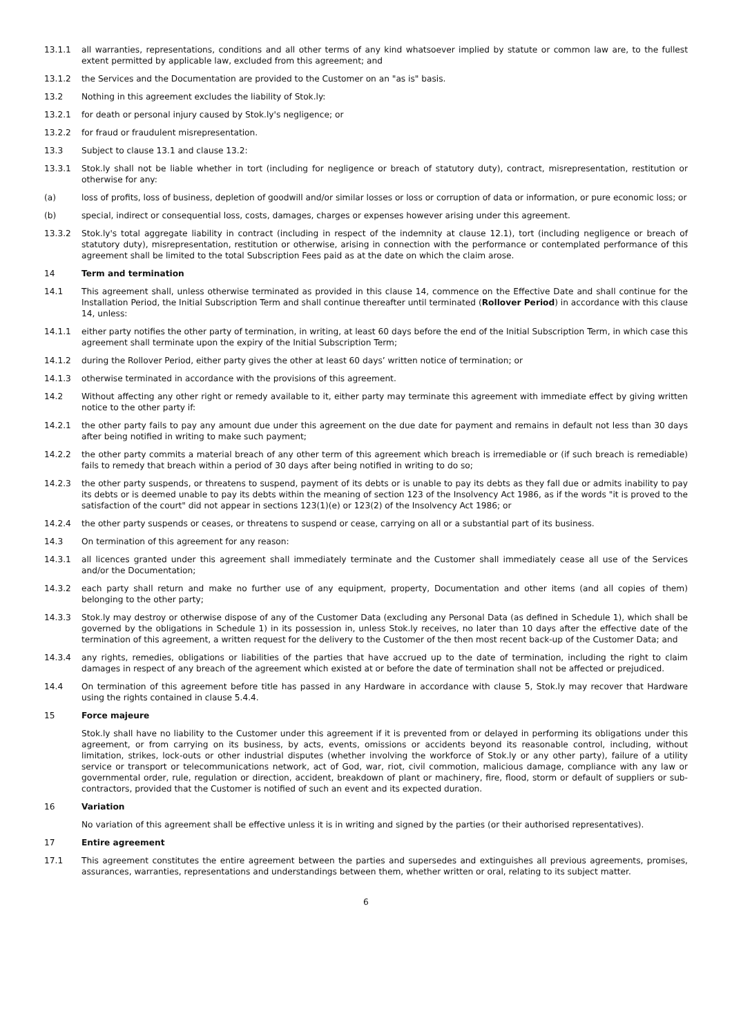13.1.1 all warranties, representations, conditions and all other terms of any kind whatsoever implied by statute or common law are, to the fullest extent permitted by applicable law, excluded from this agreement; and
13.1.2 the Services and the Documentation are provided to the Customer on an "as is" basis.
13.2 Nothing in this agreement excludes the liability of Stok.ly:
13.2.1 for death or personal injury caused by Stok.ly's negligence; or
13.2.2 for fraud or fraudulent misrepresentation.
13.3 Subject to clause 13.1 and clause 13.2:
13.3.1 Stok.ly shall not be liable whether in tort (including for negligence or breach of statutory duty), contract, misrepresentation, restitution or otherwise for any:
(a) loss of profits, loss of business, depletion of goodwill and/or similar losses or loss or corruption of data or information, or pure economic loss; or
(b) special, indirect or consequential loss, costs, damages, charges or expenses however arising under this agreement.
13.3.2 Stok.ly's total aggregate liability in contract (including in respect of the indemnity at clause 12.1), tort (including negligence or breach of statutory duty), misrepresentation, restitution or otherwise, arising in connection with the performance or contemplated performance of this agreement shall be limited to the total Subscription Fees paid as at the date on which the claim arose.
14 Term and termination
14.1 This agreement shall, unless otherwise terminated as provided in this clause 14, commence on the Effective Date and shall continue for the Installation Period, the Initial Subscription Term and shall continue thereafter until terminated (Rollover Period) in accordance with this clause 14, unless:
14.1.1 either party notifies the other party of termination, in writing, at least 60 days before the end of the Initial Subscription Term, in which case this agreement shall terminate upon the expiry of the Initial Subscription Term;
14.1.2 during the Rollover Period, either party gives the other at least 60 days’ written notice of termination; or
14.1.3 otherwise terminated in accordance with the provisions of this agreement.
14.2 Without affecting any other right or remedy available to it, either party may terminate this agreement with immediate effect by giving written notice to the other party if:
14.2.1 the other party fails to pay any amount due under this agreement on the due date for payment and remains in default not less than 30 days after being notified in writing to make such payment;
14.2.2 the other party commits a material breach of any other term of this agreement which breach is irremediable or (if such breach is remediable) fails to remedy that breach within a period of 30 days after being notified in writing to do so;
14.2.3 the other party suspends, or threatens to suspend, payment of its debts or is unable to pay its debts as they fall due or admits inability to pay its debts or is deemed unable to pay its debts within the meaning of section 123 of the Insolvency Act 1986, as if the words "it is proved to the satisfaction of the court" did not appear in sections 123(1)(e) or 123(2) of the Insolvency Act 1986; or
14.2.4 the other party suspends or ceases, or threatens to suspend or cease, carrying on all or a substantial part of its business.
14.3 On termination of this agreement for any reason:
14.3.1 all licences granted under this agreement shall immediately terminate and the Customer shall immediately cease all use of the Services and/or the Documentation;
14.3.2 each party shall return and make no further use of any equipment, property, Documentation and other items (and all copies of them) belonging to the other party;
14.3.3 Stok.ly may destroy or otherwise dispose of any of the Customer Data (excluding any Personal Data (as defined in Schedule 1), which shall be governed by the obligations in Schedule 1) in its possession in, unless Stok.ly receives, no later than 10 days after the effective date of the termination of this agreement, a written request for the delivery to the Customer of the then most recent back-up of the Customer Data; and
14.3.4 any rights, remedies, obligations or liabilities of the parties that have accrued up to the date of termination, including the right to claim damages in respect of any breach of the agreement which existed at or before the date of termination shall not be affected or prejudiced.
14.4 On termination of this agreement before title has passed in any Hardware in accordance with clause 5, Stok.ly may recover that Hardware using the rights contained in clause 5.4.4.
15 Force majeure
Stok.ly shall have no liability to the Customer under this agreement if it is prevented from or delayed in performing its obligations under this agreement, or from carrying on its business, by acts, events, omissions or accidents beyond its reasonable control, including, without limitation, strikes, lock-outs or other industrial disputes (whether involving the workforce of Stok.ly or any other party), failure of a utility service or transport or telecommunications network, act of God, war, riot, civil commotion, malicious damage, compliance with any law or governmental order, rule, regulation or direction, accident, breakdown of plant or machinery, fire, flood, storm or default of suppliers or sub-contractors, provided that the Customer is notified of such an event and its expected duration.
16 Variation
No variation of this agreement shall be effective unless it is in writing and signed by the parties (or their authorised representatives).
17 Entire agreement
17.1 This agreement constitutes the entire agreement between the parties and supersedes and extinguishes all previous agreements, promises, assurances, warranties, representations and understandings between them, whether written or oral, relating to its subject matter.
6